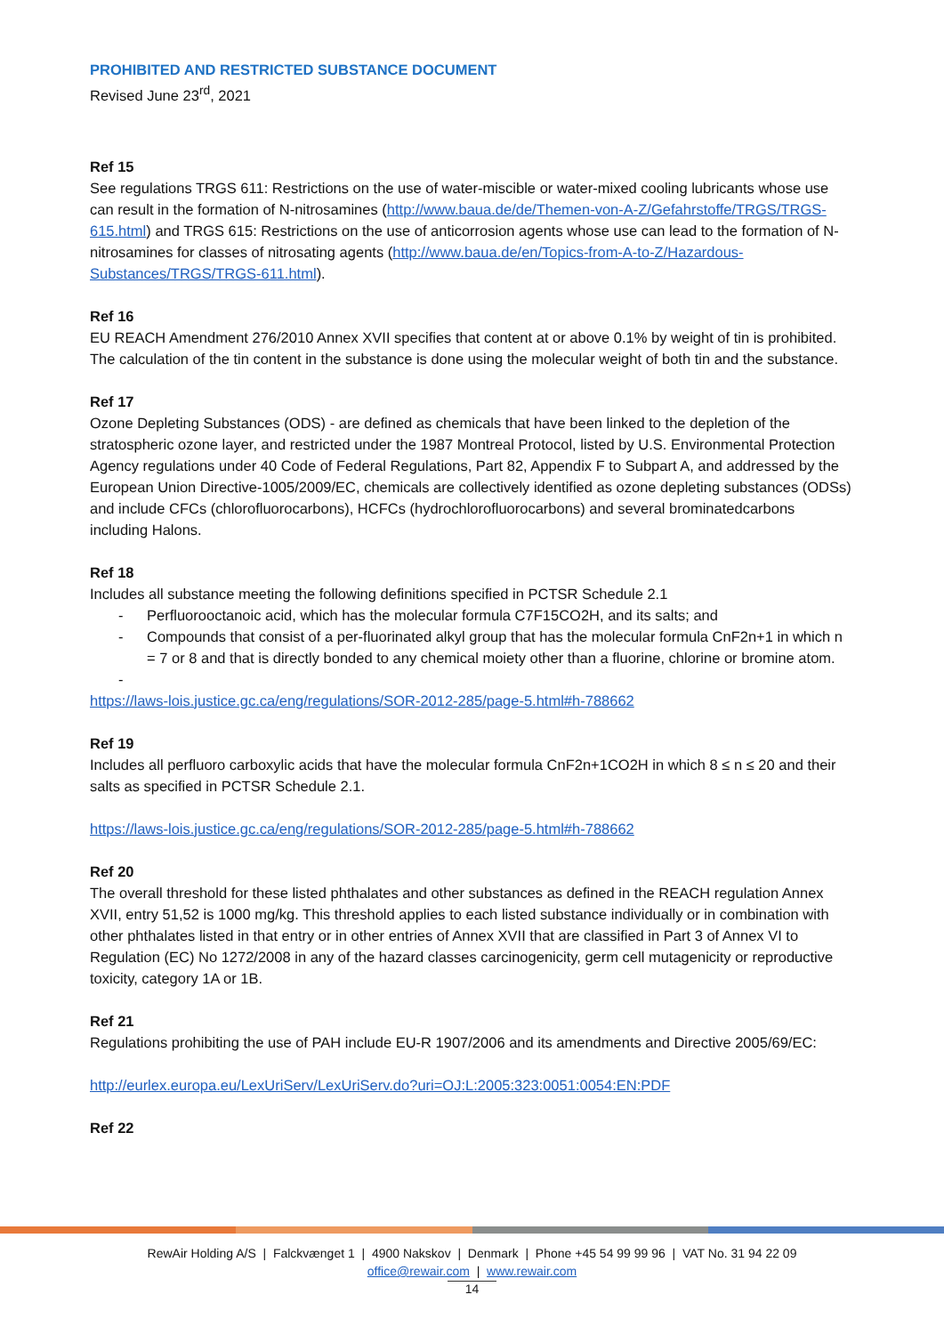PROHIBITED AND RESTRICTED SUBSTANCE DOCUMENT
Revised June 23<sup>rd</sup>, 2021
Ref 15
See regulations TRGS 611: Restrictions on the use of water-miscible or water-mixed cooling lubricants whose use can result in the formation of N-nitrosamines (http://www.baua.de/de/Themen-von-A-Z/Gefahrstoffe/TRGS/TRGS-615.html) and TRGS 615: Restrictions on the use of anticorrosion agents whose use can lead to the formation of N-nitrosamines for classes of nitrosating agents (http://www.baua.de/en/Topics-from-A-to-Z/Hazardous-Substances/TRGS/TRGS-611.html).
Ref 16
EU REACH Amendment 276/2010 Annex XVII specifies that content at or above 0.1% by weight of tin is prohibited. The calculation of the tin content in the substance is done using the molecular weight of both tin and the substance.
Ref 17
Ozone Depleting Substances (ODS) - are defined as chemicals that have been linked to the depletion of the stratospheric ozone layer, and restricted under the 1987 Montreal Protocol, listed by U.S. Environmental Protection Agency regulations under 40 Code of Federal Regulations, Part 82, Appendix F to Subpart A, and addressed by the European Union Directive-1005/2009/EC, chemicals are collectively identified as ozone depleting substances (ODSs) and include CFCs (chlorofluorocarbons), HCFCs (hydrochlorofluorocarbons) and several brominatedcarbons including Halons.
Ref 18
Includes all substance meeting the following definitions specified in PCTSR Schedule 2.1
- Perfluorooctanoic acid, which has the molecular formula C7F15CO2H, and its salts; and
- Compounds that consist of a per-fluorinated alkyl group that has the molecular formula CnF2n+1 in which n = 7 or 8 and that is directly bonded to any chemical moiety other than a fluorine, chlorine or bromine atom.
-
https://laws-lois.justice.gc.ca/eng/regulations/SOR-2012-285/page-5.html#h-788662
Ref 19
Includes all perfluoro carboxylic acids that have the molecular formula CnF2n+1CO2H in which 8 ≤ n ≤ 20 and their salts as specified in PCTSR Schedule 2.1.
https://laws-lois.justice.gc.ca/eng/regulations/SOR-2012-285/page-5.html#h-788662
Ref 20
The overall threshold for these listed phthalates and other substances as defined in the REACH regulation Annex XVII, entry 51,52 is 1000 mg/kg. This threshold applies to each listed substance individually or in combination with other phthalates listed in that entry or in other entries of Annex XVII that are classified in Part 3 of Annex VI to Regulation (EC) No 1272/2008 in any of the hazard classes carcinogenicity, germ cell mutagenicity or reproductive toxicity, category 1A or 1B.
Ref 21
Regulations prohibiting the use of PAH include EU-R 1907/2006 and its amendments and Directive 2005/69/EC:
http://eurlex.europa.eu/LexUriServ/LexUriServ.do?uri=OJ:L:2005:323:0051:0054:EN:PDF
Ref 22
RewAir Holding A/S | Falckvænget 1 | 4900 Nakskov | Denmark | Phone +45 54 99 99 96 | VAT No. 31 94 22 09
office@rewair.com | www.rewair.com
14